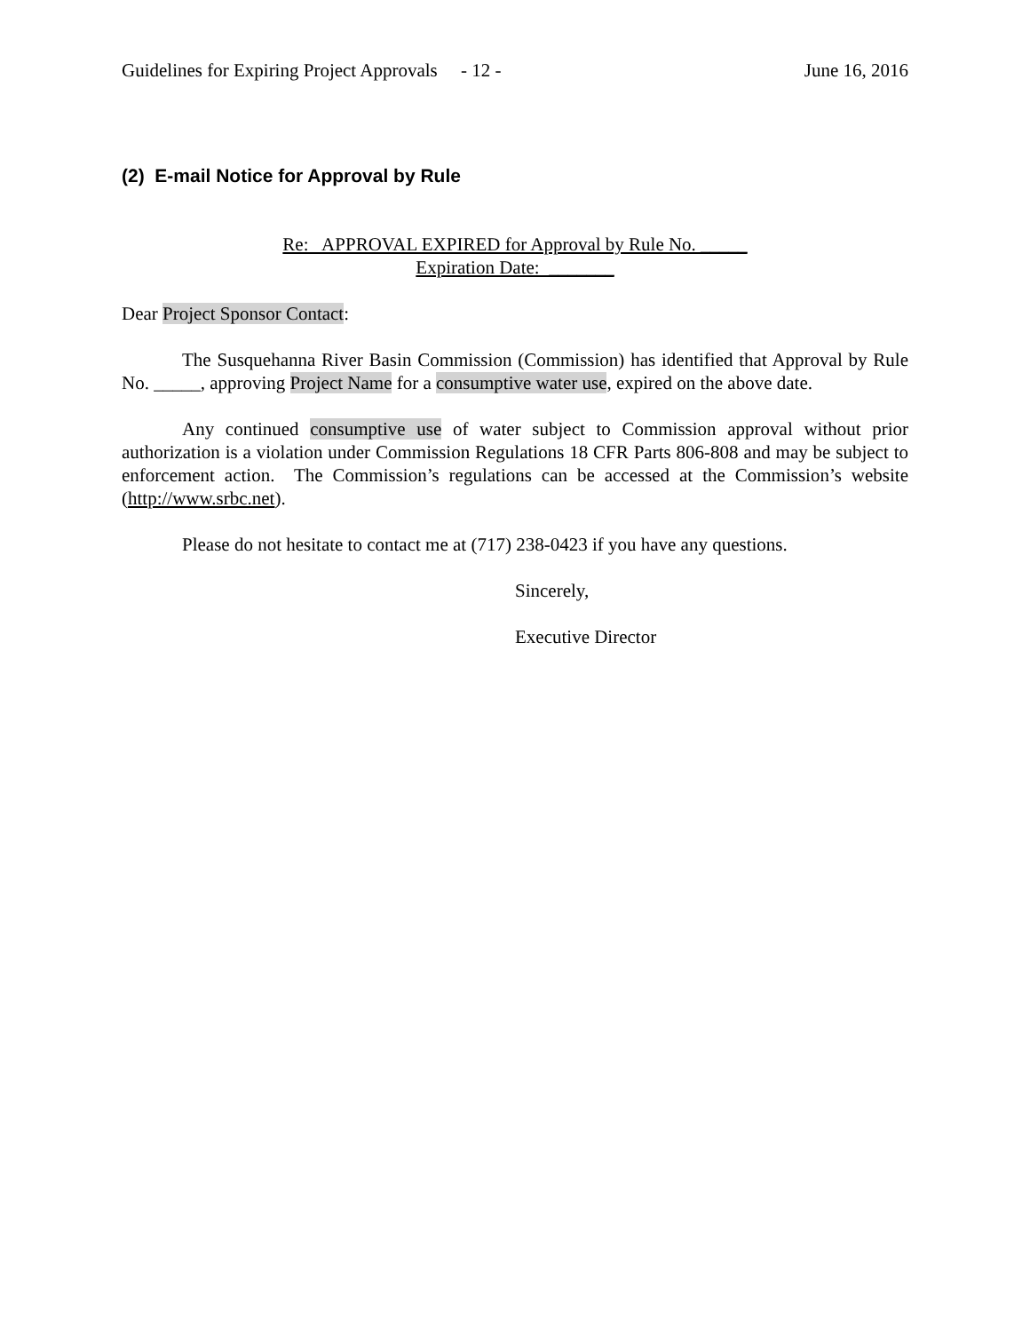Guidelines for Expiring Project Approvals - 12 - June 16, 2016
(2) E-mail Notice for Approval by Rule
Re: APPROVAL EXPIRED for Approval by Rule No. _____
Expiration Date: _______
Dear Project Sponsor Contact:
The Susquehanna River Basin Commission (Commission) has identified that Approval by Rule No. _____, approving Project Name for a consumptive water use, expired on the above date.
Any continued consumptive use of water subject to Commission approval without prior authorization is a violation under Commission Regulations 18 CFR Parts 806-808 and may be subject to enforcement action. The Commission’s regulations can be accessed at the Commission’s website (http://www.srbc.net).
Please do not hesitate to contact me at (717) 238-0423 if you have any questions.
Sincerely,
Executive Director